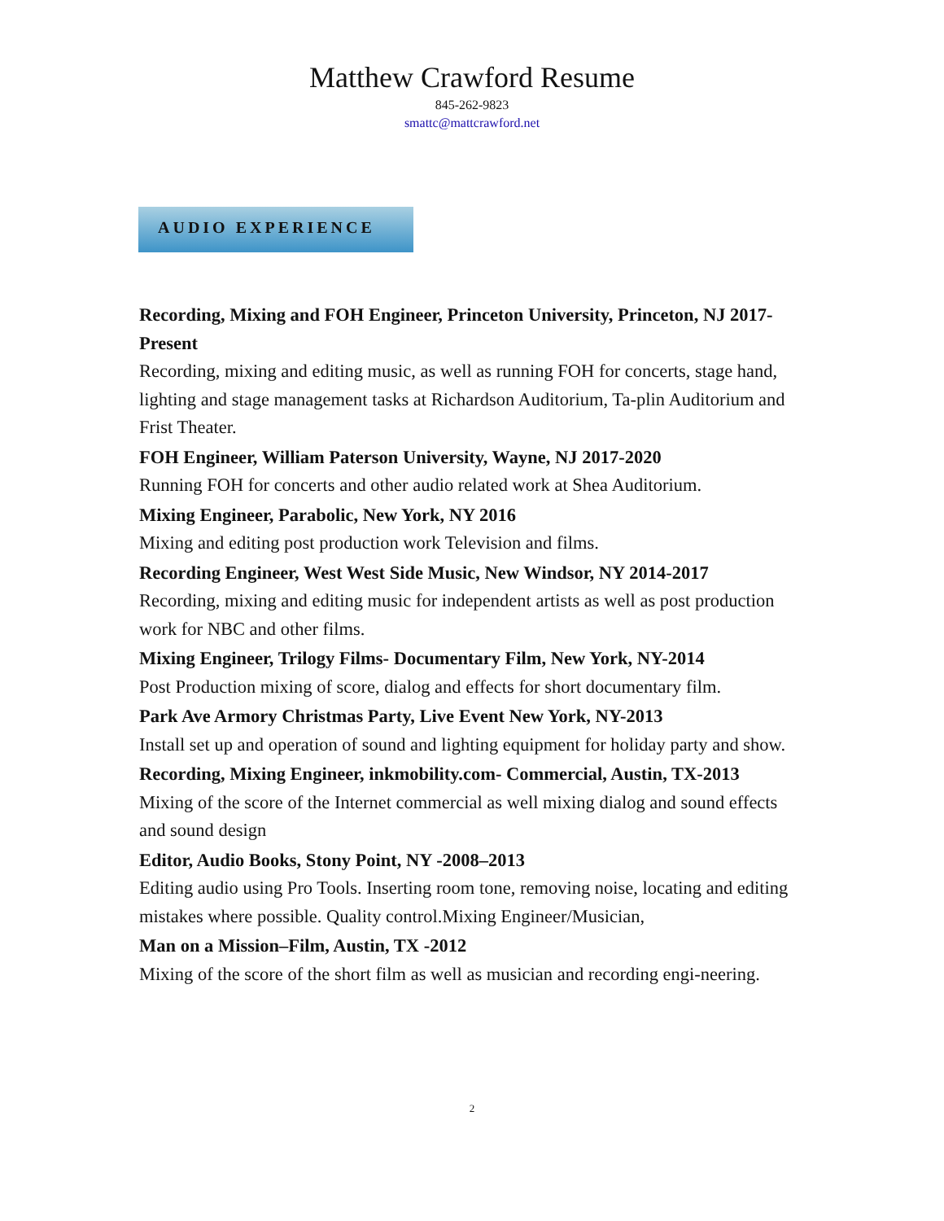Matthew Crawford Resume
845-262-9823
smattc@mattcrawford.net
AUDIO EXPERIENCE
Recording, Mixing and FOH Engineer, Princeton University, Princeton, NJ 2017- Present
Recording, mixing and editing music, as well as running FOH for concerts, stage hand, lighting and stage management tasks at Richardson Auditorium, Ta-plin Auditorium and Frist Theater.
FOH Engineer, William Paterson University, Wayne, NJ 2017-2020
Running FOH for concerts and other audio related work at Shea Auditorium.
Mixing Engineer, Parabolic, New York, NY 2016
Mixing and editing post production work Television and films.
Recording Engineer, West West Side Music, New Windsor, NY 2014-2017
Recording, mixing and editing music for independent artists as well as post production work for NBC and other films.
Mixing Engineer, Trilogy Films- Documentary Film, New York, NY-2014
Post Production mixing of score, dialog and effects for short documentary film.
Park Ave Armory Christmas Party, Live Event New York, NY-2013
Install set up and operation of sound and lighting equipment for holiday party and show.
Recording, Mixing Engineer, inkmobility.com- Commercial, Austin, TX-2013
Mixing of the score of the Internet commercial as well mixing dialog and sound effects and sound design
Editor, Audio Books, Stony Point, NY -2008–2013
Editing audio using Pro Tools. Inserting room tone, removing noise, locating and editing mistakes where possible. Quality control.Mixing Engineer/Musician,
Man on a Mission–Film, Austin, TX -2012
Mixing of the score of the short film as well as musician and recording engi-neering.
2